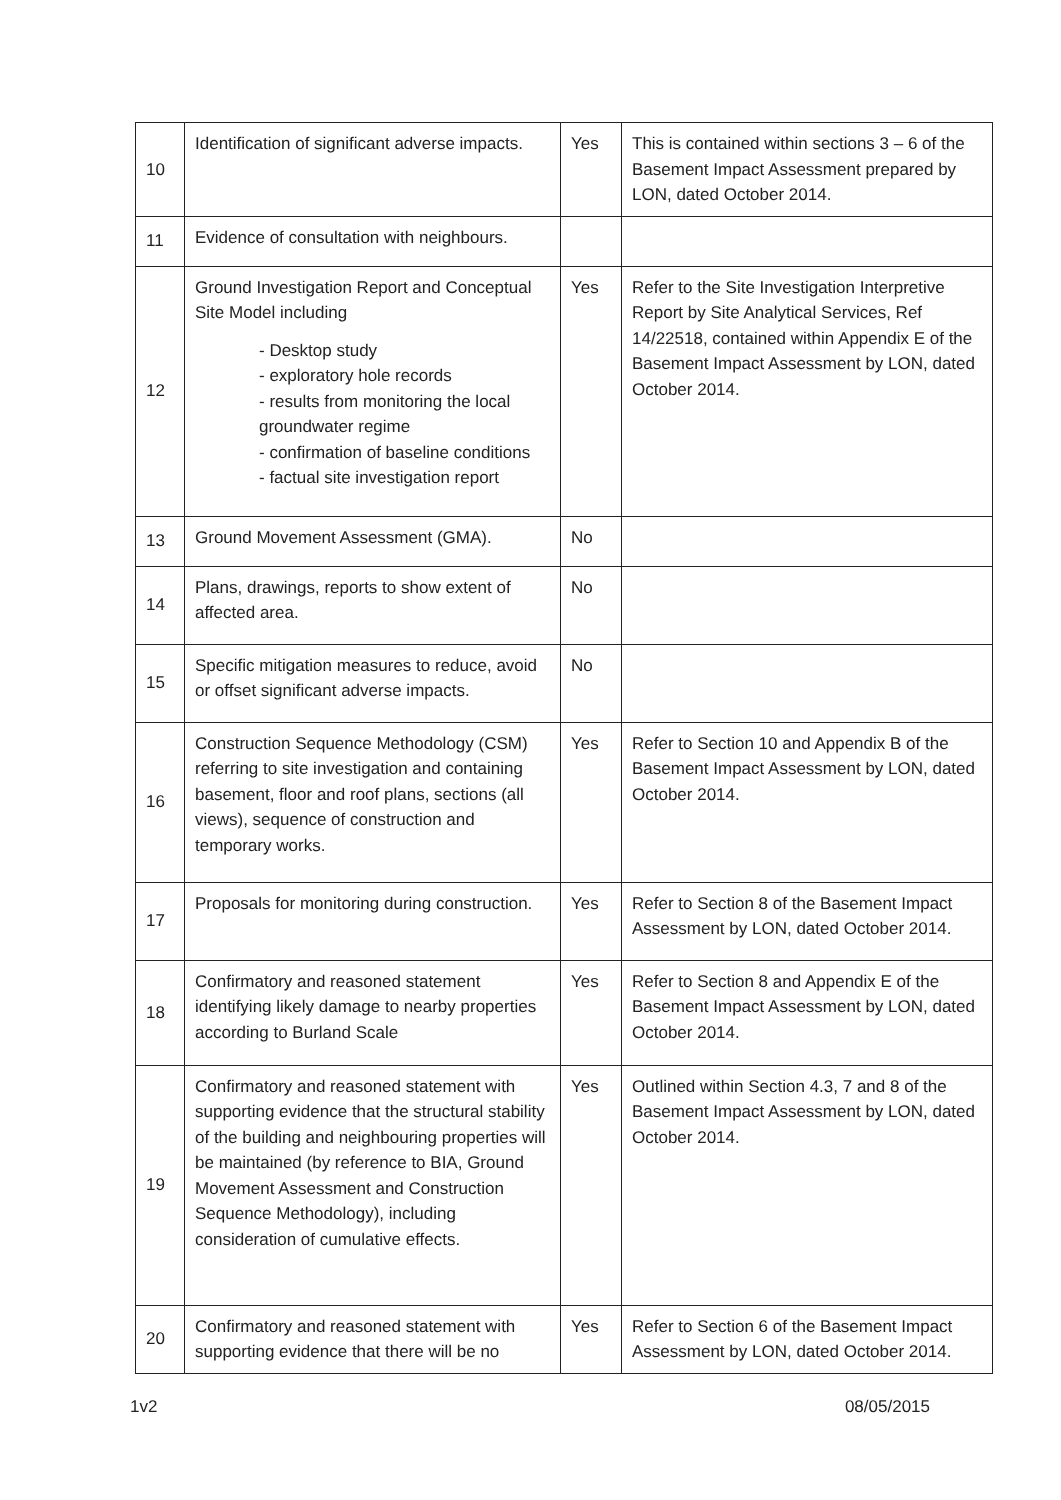| 10 | Identification of significant adverse impacts. | Yes | This is contained within sections 3 – 6 of the Basement Impact Assessment prepared by LON, dated October 2014. |
| 11 | Evidence of consultation with neighbours. | | |
| 12 | Ground Investigation Report and Conceptual Site Model including - Desktop study - exploratory hole records - results from monitoring the local groundwater regime - confirmation of baseline conditions - factual site investigation report | Yes | Refer to the Site Investigation Interpretive Report by Site Analytical Services, Ref 14/22518, contained within Appendix E of the Basement Impact Assessment by LON, dated October 2014. |
| 13 | Ground Movement Assessment (GMA). | No | |
| 14 | Plans, drawings, reports to show extent of affected area. | No | |
| 15 | Specific mitigation measures to reduce, avoid or offset significant adverse impacts. | No | |
| 16 | Construction Sequence Methodology (CSM) referring to site investigation and containing basement, floor and roof plans, sections (all views), sequence of construction and temporary works. | Yes | Refer to Section 10 and Appendix B of the Basement Impact Assessment by LON, dated October 2014. |
| 17 | Proposals for monitoring during construction. | Yes | Refer to Section 8 of the Basement Impact Assessment by LON, dated October 2014. |
| 18 | Confirmatory and reasoned statement identifying likely damage to nearby properties according to Burland Scale | Yes | Refer to Section 8 and Appendix E of the Basement Impact Assessment by LON, dated October 2014. |
| 19 | Confirmatory and reasoned statement with supporting evidence that the structural stability of the building and neighbouring properties will be maintained (by reference to BIA, Ground Movement Assessment and Construction Sequence Methodology), including consideration of cumulative effects. | Yes | Outlined within Section 4.3, 7 and 8 of the Basement Impact Assessment by LON, dated October 2014. |
| 20 | Confirmatory and reasoned statement with supporting evidence that there will be no | Yes | Refer to Section 6 of the Basement Impact Assessment by LON, dated October 2014. |
1v2 08/05/2015